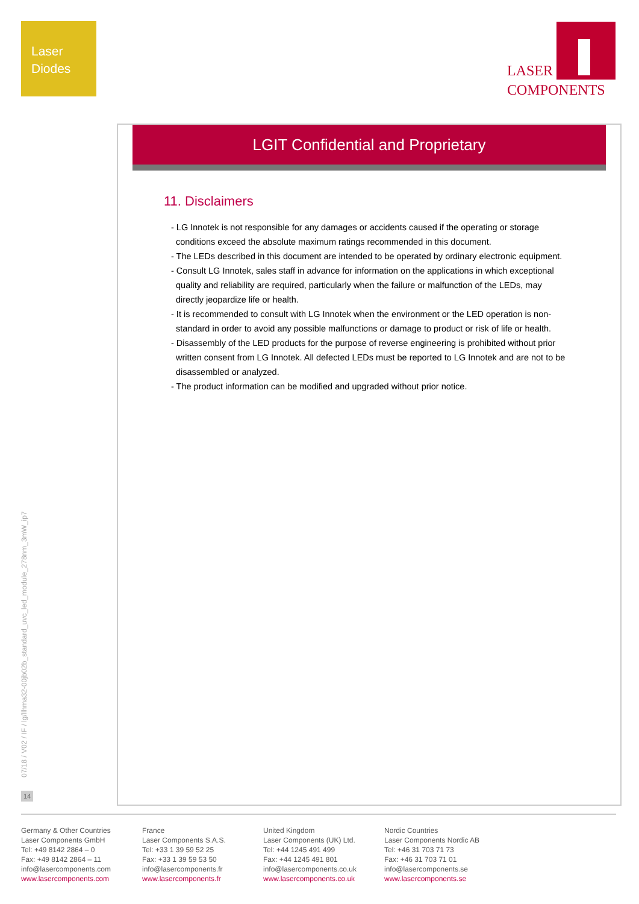Laser
Diodes
LASER
COMPONENTS
LGIT Confidential and Proprietary
11. Disclaimers
- LG Innotek is not responsible for any damages or accidents caused if the operating or storage conditions exceed the absolute maximum ratings recommended in this document.
- The LEDs described in this document are intended to be operated by ordinary electronic equipment.
- Consult LG Innotek, sales staff in advance for information on the applications in which exceptional quality and reliability are required, particularly when the failure or malfunction of the LEDs, may directly jeopardize life or health.
- It is recommended to consult with LG Innotek when the environment or the LED operation is non-standard in order to avoid any possible malfunctions or damage to product or risk of life or health.
- Disassembly of the LED products for the purpose of reverse engineering is prohibited without prior written consent from LG Innotek. All defected LEDs must be reported to LG Innotek and are not to be disassembled or analyzed.
- The product information can be modified and upgraded without prior notice.
07/18 / V02 / IF / lg/llhma32-00jb02b_standard_uvc_led_module_278nm_3mW_ip7
14
Germany & Other Countries
Laser Components GmbH
Tel: +49 8142 2864 – 0
Fax: +49 8142 2864 – 11
info@lasercomponents.com
www.lasercomponents.com
France
Laser Components S.A.S.
Tel: +33 1 39 59 52 25
Fax: +33 1 39 59 53 50
info@lasercomponents.fr
www.lasercomponents.fr
United Kingdom
Laser Components (UK) Ltd.
Tel: +44 1245 491 499
Fax: +44 1245 491 801
info@lasercomponents.co.uk
www.lasercomponents.co.uk
Nordic Countries
Laser Components Nordic AB
Tel: +46 31 703 71 73
Fax: +46 31 703 71 01
info@lasercomponents.se
www.lasercomponents.se